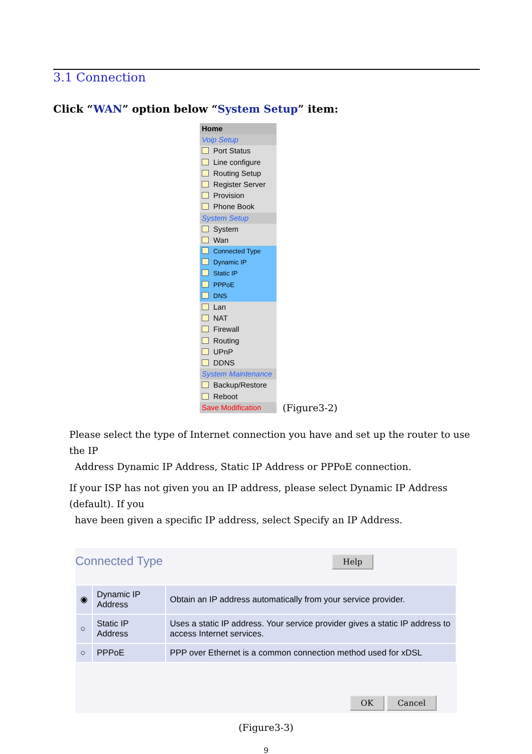3.1 Connection
Click “WAN” option below “System Setup” item:
Home
Voip Setup
Port Status
Line configure
Routing Setup
Register Server
Provision
Phone Book
System Setup
System
Wan
Connected Type
Dynamic IP
Static IP
PPPoE
DNS
Lan
NAT
Firewall
Routing
UPnP
DDNS
System Maintenance
Backup/Restore
Reboot
Save Modification
(Figure3-2)
Please select the type of Internet connection you have and set up the router to use the IP
Address Dynamic IP Address, Static IP Address or PPPoE connection.
If your ISP has not given you an IP address, please select Dynamic IP Address (default). If you
have been given a specific IP address, select Specify an IP Address.
Connected Type Help
| ◉ | Dynamic IP Address | Obtain an IP address automatically from your service provider. |
| ○ | Static IP Address | Uses a static IP address. Your service provider gives a static IP address to access Internet services. |
| ○ | PPPoE | PPP over Ethernet is a common connection method used for xDSL |
OK Cancel
(Figure3-3)
9